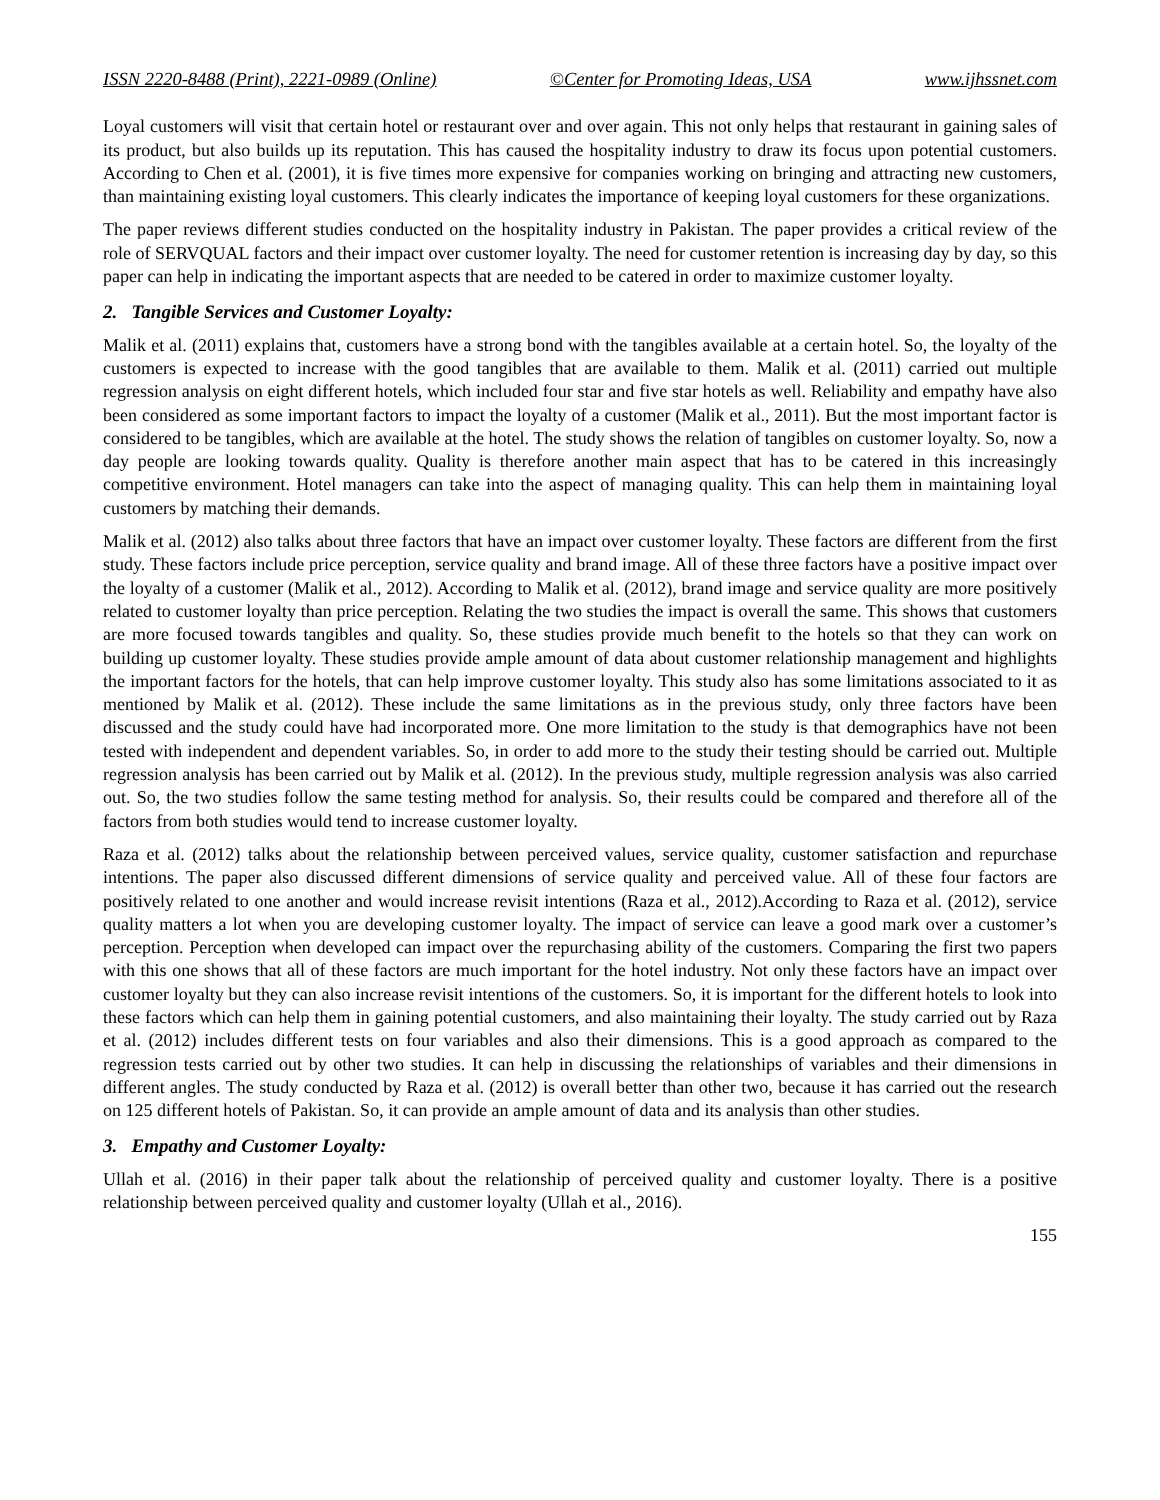ISSN 2220-8488 (Print), 2221-0989 (Online) ©Center for Promoting Ideas, USA www.ijhssnet.com
Loyal customers will visit that certain hotel or restaurant over and over again. This not only helps that restaurant in gaining sales of its product, but also builds up its reputation. This has caused the hospitality industry to draw its focus upon potential customers. According to Chen et al. (2001), it is five times more expensive for companies working on bringing and attracting new customers, than maintaining existing loyal customers. This clearly indicates the importance of keeping loyal customers for these organizations.
The paper reviews different studies conducted on the hospitality industry in Pakistan. The paper provides a critical review of the role of SERVQUAL factors and their impact over customer loyalty. The need for customer retention is increasing day by day, so this paper can help in indicating the important aspects that are needed to be catered in order to maximize customer loyalty.
2. Tangible Services and Customer Loyalty:
Malik et al. (2011) explains that, customers have a strong bond with the tangibles available at a certain hotel. So, the loyalty of the customers is expected to increase with the good tangibles that are available to them. Malik et al. (2011) carried out multiple regression analysis on eight different hotels, which included four star and five star hotels as well. Reliability and empathy have also been considered as some important factors to impact the loyalty of a customer (Malik et al., 2011). But the most important factor is considered to be tangibles, which are available at the hotel. The study shows the relation of tangibles on customer loyalty. So, now a day people are looking towards quality. Quality is therefore another main aspect that has to be catered in this increasingly competitive environment. Hotel managers can take into the aspect of managing quality. This can help them in maintaining loyal customers by matching their demands.
Malik et al. (2012) also talks about three factors that have an impact over customer loyalty. These factors are different from the first study. These factors include price perception, service quality and brand image. All of these three factors have a positive impact over the loyalty of a customer (Malik et al., 2012). According to Malik et al. (2012), brand image and service quality are more positively related to customer loyalty than price perception. Relating the two studies the impact is overall the same. This shows that customers are more focused towards tangibles and quality. So, these studies provide much benefit to the hotels so that they can work on building up customer loyalty. These studies provide ample amount of data about customer relationship management and highlights the important factors for the hotels, that can help improve customer loyalty. This study also has some limitations associated to it as mentioned by Malik et al. (2012). These include the same limitations as in the previous study, only three factors have been discussed and the study could have had incorporated more. One more limitation to the study is that demographics have not been tested with independent and dependent variables. So, in order to add more to the study their testing should be carried out. Multiple regression analysis has been carried out by Malik et al. (2012). In the previous study, multiple regression analysis was also carried out. So, the two studies follow the same testing method for analysis. So, their results could be compared and therefore all of the factors from both studies would tend to increase customer loyalty.
Raza et al. (2012) talks about the relationship between perceived values, service quality, customer satisfaction and repurchase intentions. The paper also discussed different dimensions of service quality and perceived value. All of these four factors are positively related to one another and would increase revisit intentions (Raza et al., 2012).According to Raza et al. (2012), service quality matters a lot when you are developing customer loyalty. The impact of service can leave a good mark over a customer’s perception. Perception when developed can impact over the repurchasing ability of the customers. Comparing the first two papers with this one shows that all of these factors are much important for the hotel industry. Not only these factors have an impact over customer loyalty but they can also increase revisit intentions of the customers. So, it is important for the different hotels to look into these factors which can help them in gaining potential customers, and also maintaining their loyalty. The study carried out by Raza et al. (2012) includes different tests on four variables and also their dimensions. This is a good approach as compared to the regression tests carried out by other two studies. It can help in discussing the relationships of variables and their dimensions in different angles. The study conducted by Raza et al. (2012) is overall better than other two, because it has carried out the research on 125 different hotels of Pakistan. So, it can provide an ample amount of data and its analysis than other studies.
3. Empathy and Customer Loyalty:
Ullah et al. (2016) in their paper talk about the relationship of perceived quality and customer loyalty. There is a positive relationship between perceived quality and customer loyalty (Ullah et al., 2016).
155